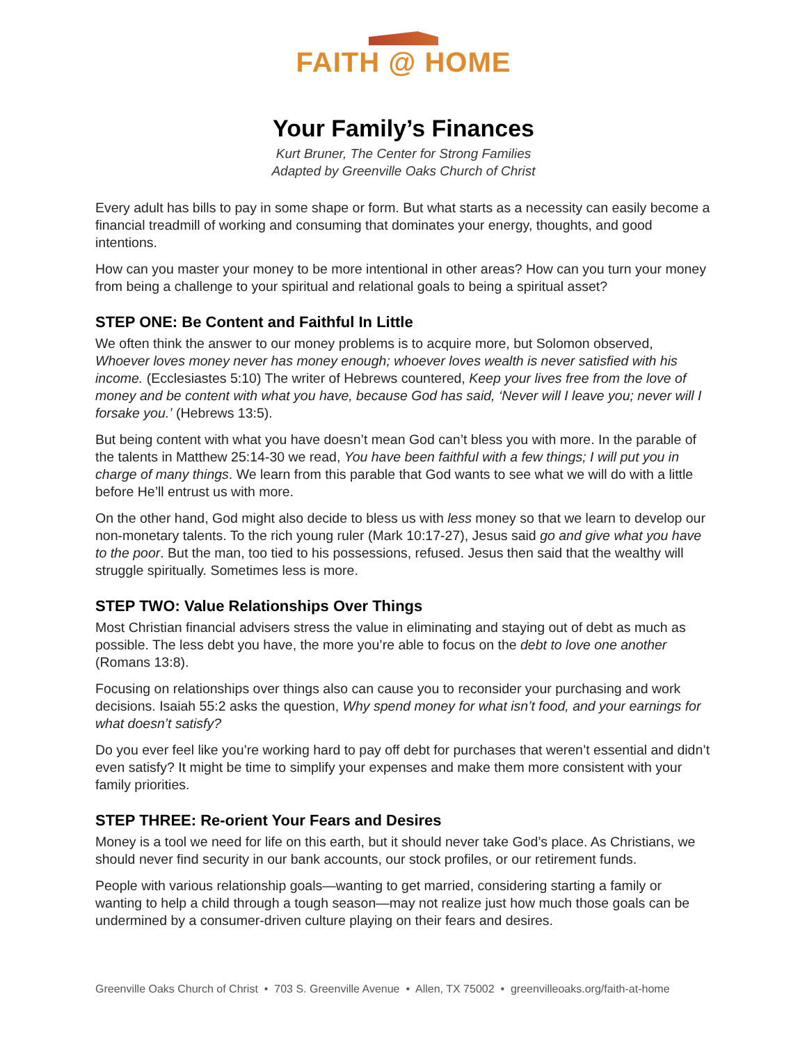FAITH @ HOME
Your Family’s Finances
Kurt Bruner, The Center for Strong Families
Adapted by Greenville Oaks Church of Christ
Every adult has bills to pay in some shape or form. But what starts as a necessity can easily become a financial treadmill of working and consuming that dominates your energy, thoughts, and good intentions.
How can you master your money to be more intentional in other areas? How can you turn your money from being a challenge to your spiritual and relational goals to being a spiritual asset?
STEP ONE: Be Content and Faithful In Little
We often think the answer to our money problems is to acquire more, but Solomon observed, Whoever loves money never has money enough; whoever loves wealth is never satisfied with his income. (Ecclesiastes 5:10) The writer of Hebrews countered, Keep your lives free from the love of money and be content with what you have, because God has said, ‘Never will I leave you; never will I forsake you.’ (Hebrews 13:5).
But being content with what you have doesn’t mean God can’t bless you with more. In the parable of the talents in Matthew 25:14-30 we read, You have been faithful with a few things; I will put you in charge of many things. We learn from this parable that God wants to see what we will do with a little before He’ll entrust us with more.
On the other hand, God might also decide to bless us with less money so that we learn to develop our non-monetary talents. To the rich young ruler (Mark 10:17-27), Jesus said go and give what you have to the poor. But the man, too tied to his possessions, refused. Jesus then said that the wealthy will struggle spiritually. Sometimes less is more.
STEP TWO: Value Relationships Over Things
Most Christian financial advisers stress the value in eliminating and staying out of debt as much as possible. The less debt you have, the more you’re able to focus on the debt to love one another (Romans 13:8).
Focusing on relationships over things also can cause you to reconsider your purchasing and work decisions. Isaiah 55:2 asks the question, Why spend money for what isn’t food, and your earnings for what doesn’t satisfy?
Do you ever feel like you’re working hard to pay off debt for purchases that weren’t essential and didn’t even satisfy? It might be time to simplify your expenses and make them more consistent with your family priorities.
STEP THREE: Re-orient Your Fears and Desires
Money is a tool we need for life on this earth, but it should never take God’s place. As Christians, we should never find security in our bank accounts, our stock profiles, or our retirement funds.
People with various relationship goals—wanting to get married, considering starting a family or wanting to help a child through a tough season—may not realize just how much those goals can be undermined by a consumer-driven culture playing on their fears and desires.
Greenville Oaks Church of Christ • 703 S. Greenville Avenue • Allen, TX 75002 • greenvilleoaks.org/faith-at-home